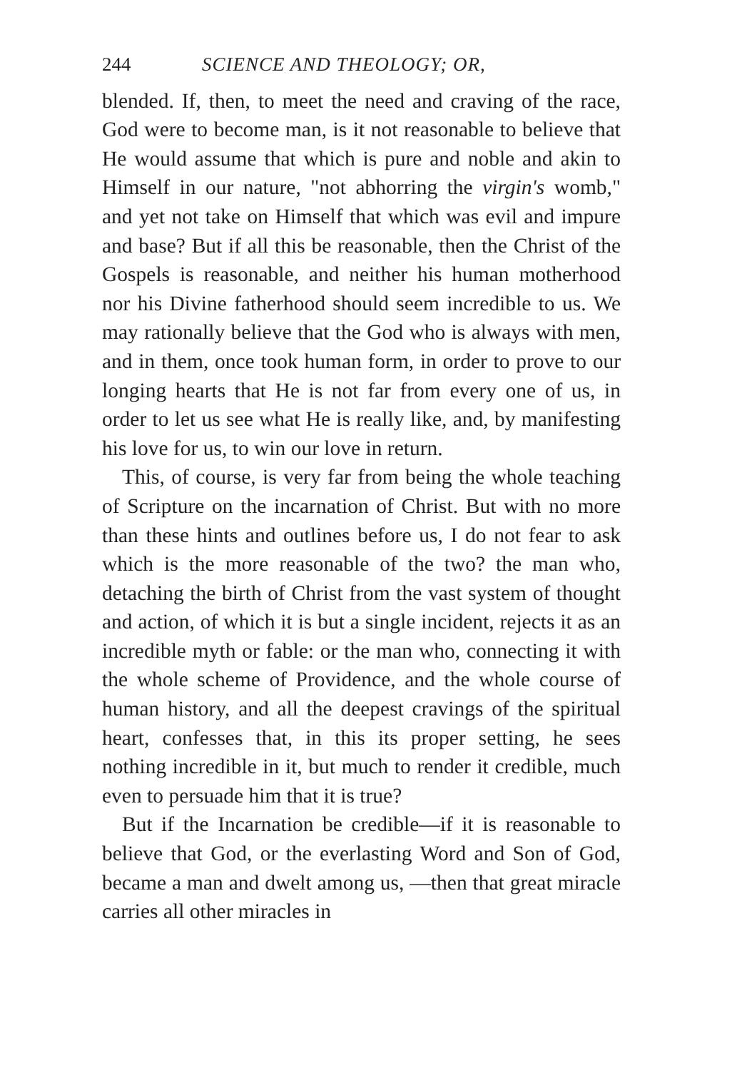244 SCIENCE AND THEOLOGY; OR,
blended. If, then, to meet the need and craving of the race, God were to become man, is it not reasonable to believe that He would assume that which is pure and noble and akin to Himself in our nature, "not abhorring the virgin's womb," and yet not take on Himself that which was evil and impure and base? But if all this be reasonable, then the Christ of the Gospels is reasonable, and neither his human motherhood nor his Divine fatherhood should seem incredible to us. We may rationally believe that the God who is always with men, and in them, once took human form, in order to prove to our longing hearts that He is not far from every one of us, in order to let us see what He is really like, and, by manifesting his love for us, to win our love in return.
This, of course, is very far from being the whole teaching of Scripture on the incarnation of Christ. But with no more than these hints and outlines before us, I do not fear to ask which is the more reasonable of the two? the man who, detaching the birth of Christ from the vast system of thought and action, of which it is but a single incident, rejects it as an incredible myth or fable: or the man who, connecting it with the whole scheme of Providence, and the whole course of human history, and all the deepest cravings of the spiritual heart, confesses that, in this its proper setting, he sees nothing incredible in it, but much to render it credible, much even to persuade him that it is true?
But if the Incarnation be credible—if it is reasonable to believe that God, or the everlasting Word and Son of God, became a man and dwelt among us, —then that great miracle carries all other miracles in